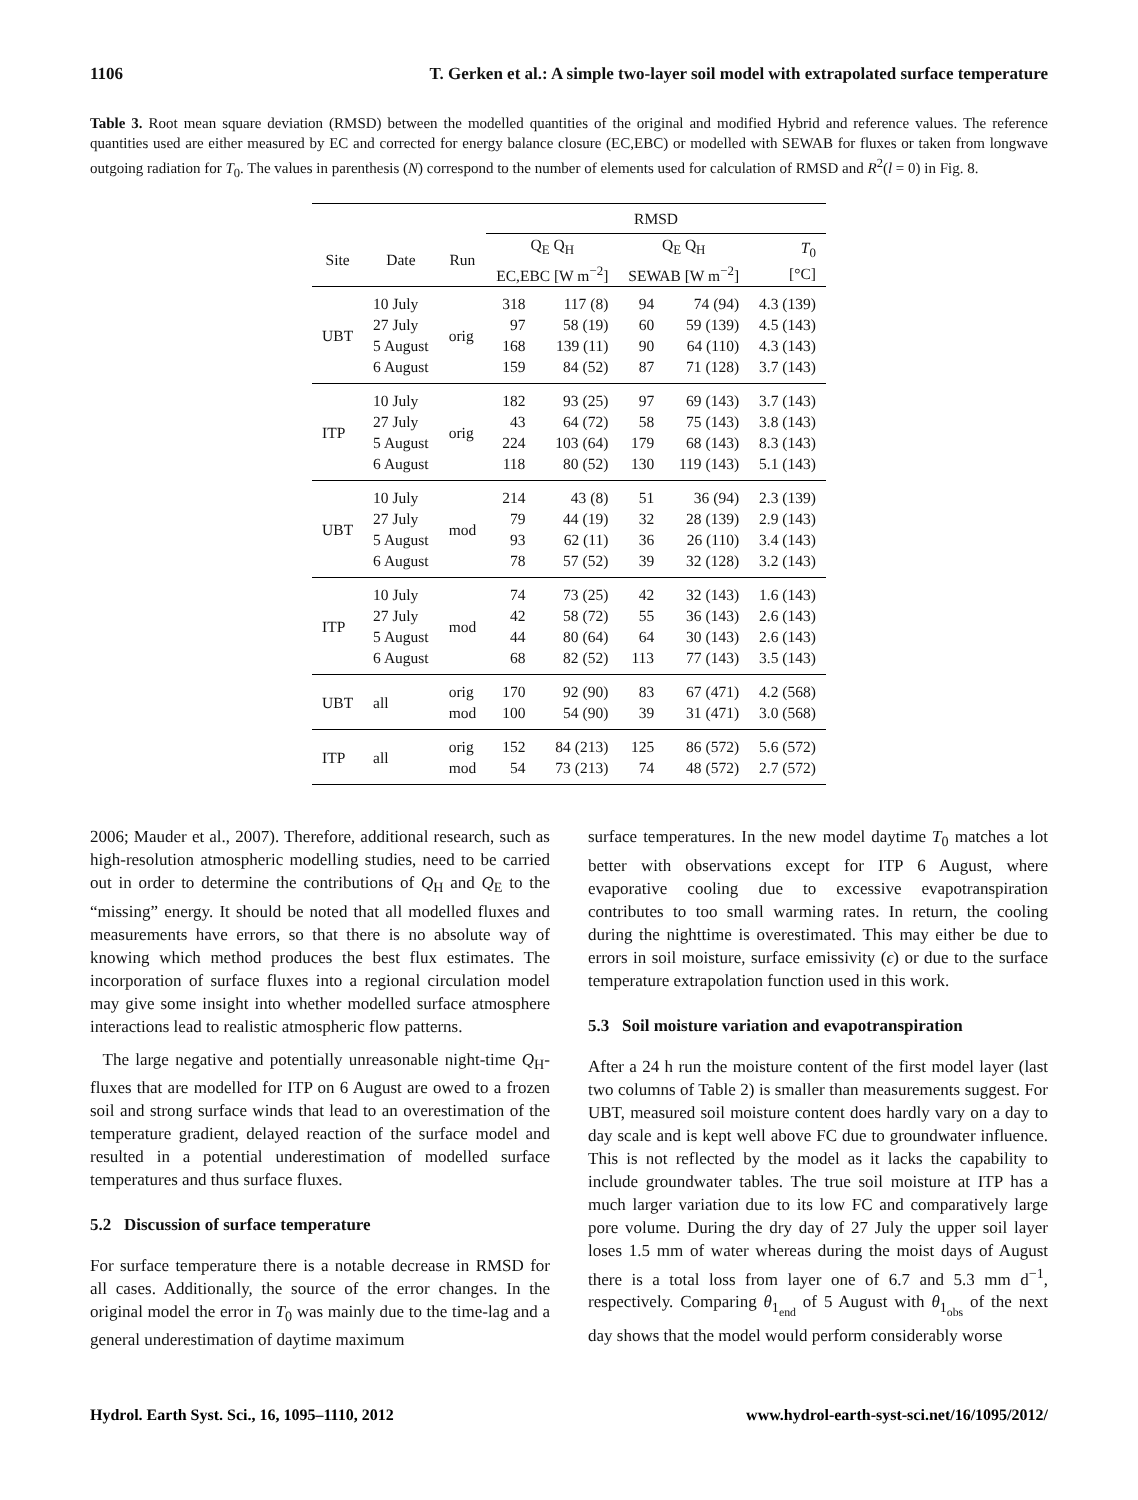1106 T. Gerken et al.: A simple two-layer soil model with extrapolated surface temperature
Table 3. Root mean square deviation (RMSD) between the modelled quantities of the original and modified Hybrid and reference values. The reference quantities used are either measured by EC and corrected for energy balance closure (EC,EBC) or modelled with SEWAB for fluxes or taken from longwave outgoing radiation for T<sub>0</sub>. The values in parenthesis (N) correspond to the number of elements used for calculation of RMSD and R<sup>2</sup>(l = 0) in Fig. 8.
| | | | RMSD | | | | |
| --- | --- | --- | --- | --- | --- | --- | --- |
| Site | Date | Run | Q<sub>E</sub> Q<sub>H</sub> EC,EBC [W m<sup>−2</sup>] | | Q<sub>E</sub> Q<sub>H</sub> SEWAB [W m<sup>−2</sup>] | | T<sub>0</sub> [°C] |
| UBT | 10 July 27 July 5 August 6 August | orig | 318 97 168 159 | 117 (8) 58 (19) 139 (11) 84 (52) | 94 60 90 87 | 74 (94) 59 (139) 64 (110) 71 (128) | 4.3 (139) 4.5 (143) 4.3 (143) 3.7 (143) |
| ITP | 10 July 27 July 5 August 6 August | orig | 182 43 224 118 | 93 (25) 64 (72) 103 (64) 80 (52) | 97 58 179 130 | 69 (143) 75 (143) 68 (143) 119 (143) | 3.7 (143) 3.8 (143) 8.3 (143) 5.1 (143) |
| UBT | 10 July 27 July 5 August 6 August | mod | 214 79 93 78 | 43 (8) 44 (19) 62 (11) 57 (52) | 51 32 36 39 | 36 (94) 28 (139) 26 (110) 32 (128) | 2.3 (139) 2.9 (143) 3.4 (143) 3.2 (143) |
| ITP | 10 July 27 July 5 August 6 August | mod | 74 42 44 68 | 73 (25) 58 (72) 80 (64) 82 (52) | 42 55 64 113 | 32 (143) 36 (143) 30 (143) 77 (143) | 1.6 (143) 2.6 (143) 2.6 (143) 3.5 (143) |
| UBT | all | orig mod | 170 100 | 92 (90) 54 (90) | 83 39 | 67 (471) 31 (471) | 4.2 (568) 3.0 (568) |
| ITP | all | orig mod | 152 54 | 84 (213) 73 (213) | 125 74 | 86 (572) 48 (572) | 5.6 (572) 2.7 (572) |
2006; Mauder et al., 2007). Therefore, additional research, such as high-resolution atmospheric modelling studies, need to be carried out in order to determine the contributions of Q<sub>H</sub> and Q<sub>E</sub> to the “missing” energy. It should be noted that all modelled fluxes and measurements have errors, so that there is no absolute way of knowing which method produces the best flux estimates. The incorporation of surface fluxes into a regional circulation model may give some insight into whether modelled surface atmosphere interactions lead to realistic atmospheric flow patterns.
The large negative and potentially unreasonable night-time Q<sub>H</sub>-fluxes that are modelled for ITP on 6 August are owed to a frozen soil and strong surface winds that lead to an overestimation of the temperature gradient, delayed reaction of the surface model and resulted in a potential underestimation of modelled surface temperatures and thus surface fluxes.
5.2 Discussion of surface temperature
For surface temperature there is a notable decrease in RMSD for all cases. Additionally, the source of the error changes. In the original model the error in T<sub>0</sub> was mainly due to the time-lag and a general underestimation of daytime maximum
surface temperatures. In the new model daytime T<sub>0</sub> matches a lot better with observations except for ITP 6 August, where evaporative cooling due to excessive evapotranspiration contributes to too small warming rates. In return, the cooling during the nighttime is overestimated. This may either be due to errors in soil moisture, surface emissivity (ϵ) or due to the surface temperature extrapolation function used in this work.
5.3 Soil moisture variation and evapotranspiration
After a 24 h run the moisture content of the first model layer (last two columns of Table 2) is smaller than measurements suggest. For UBT, measured soil moisture content does hardly vary on a day to day scale and is kept well above FC due to groundwater influence. This is not reflected by the model as it lacks the capability to include groundwater tables. The true soil moisture at ITP has a much larger variation due to its low FC and comparatively large pore volume. During the dry day of 27 July the upper soil layer loses 1.5 mm of water whereas during the moist days of August there is a total loss from layer one of 6.7 and 5.3 mm d<sup>−1</sup>, respectively. Comparing θ<sub>1<sub>end</sub></sub> of 5 August with θ<sub>1<sub>obs</sub></sub> of the next day shows that the model would perform considerably worse
Hydrol. Earth Syst. Sci., 16, 1095–1110, 2012 www.hydrol-earth-syst-sci.net/16/1095/2012/